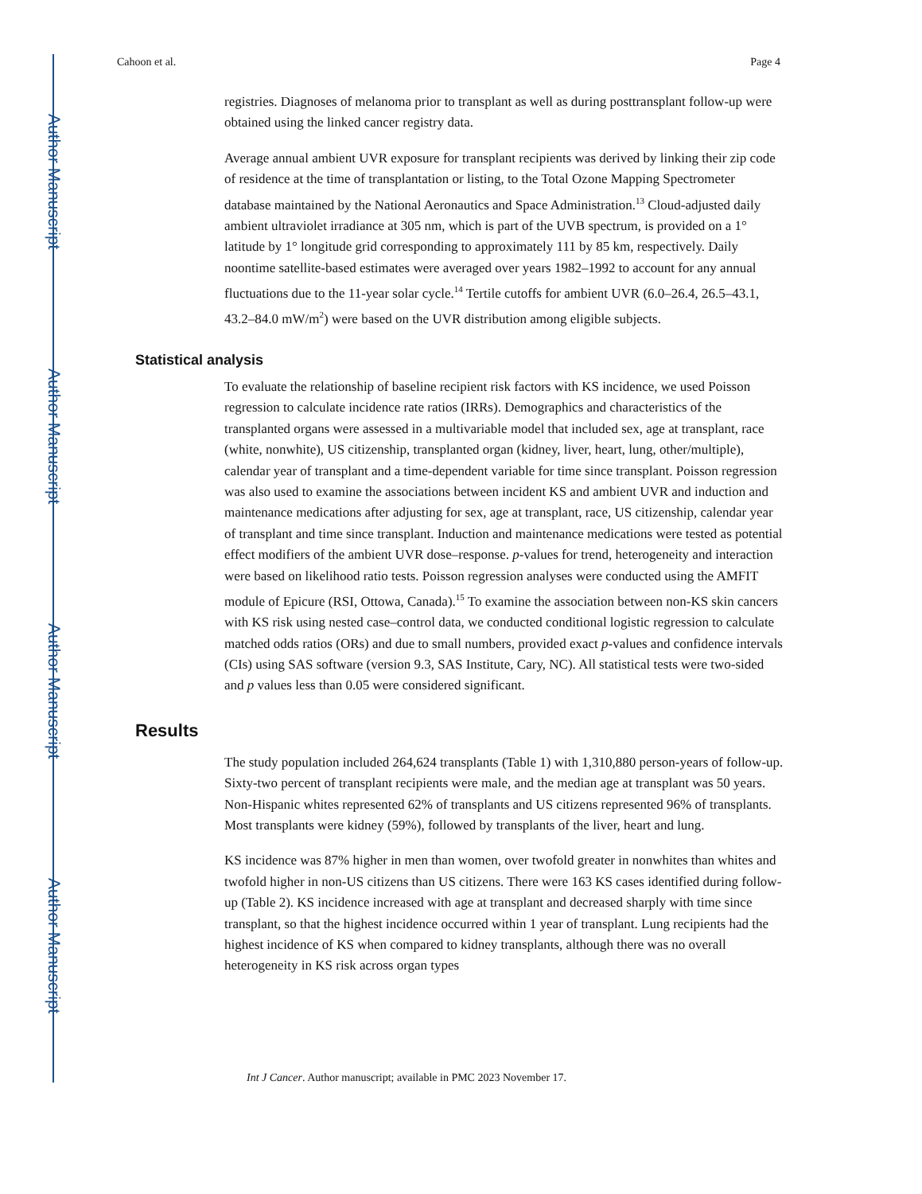Author Manuscript
Author Manuscript
Author Manuscript
Author Manuscript
Cahoon et al. Page 4
registries. Diagnoses of melanoma prior to transplant as well as during posttransplant follow-up were obtained using the linked cancer registry data.
Average annual ambient UVR exposure for transplant recipients was derived by linking their zip code of residence at the time of transplantation or listing, to the Total Ozone Mapping Spectrometer database maintained by the National Aeronautics and Space Administration.<sup>13</sup> Cloud-adjusted daily ambient ultraviolet irradiance at 305 nm, which is part of the UVB spectrum, is provided on a 1° latitude by 1° longitude grid corresponding to approximately 111 by 85 km, respectively. Daily noontime satellite-based estimates were averaged over years 1982–1992 to account for any annual fluctuations due to the 11-year solar cycle.<sup>14</sup> Tertile cutoffs for ambient UVR (6.0–26.4, 26.5–43.1, 43.2–84.0 mW/m<sup>2</sup>) were based on the UVR distribution among eligible subjects.
Statistical analysis
To evaluate the relationship of baseline recipient risk factors with KS incidence, we used Poisson regression to calculate incidence rate ratios (IRRs). Demographics and characteristics of the transplanted organs were assessed in a multivariable model that included sex, age at transplant, race (white, nonwhite), US citizenship, transplanted organ (kidney, liver, heart, lung, other/multiple), calendar year of transplant and a time-dependent variable for time since transplant. Poisson regression was also used to examine the associations between incident KS and ambient UVR and induction and maintenance medications after adjusting for sex, age at transplant, race, US citizenship, calendar year of transplant and time since transplant. Induction and maintenance medications were tested as potential effect modifiers of the ambient UVR dose–response. p-values for trend, heterogeneity and interaction were based on likelihood ratio tests. Poisson regression analyses were conducted using the AMFIT module of Epicure (RSI, Ottowa, Canada).<sup>15</sup> To examine the association between non-KS skin cancers with KS risk using nested case–control data, we conducted conditional logistic regression to calculate matched odds ratios (ORs) and due to small numbers, provided exact p-values and confidence intervals (CIs) using SAS software (version 9.3, SAS Institute, Cary, NC). All statistical tests were two-sided and p values less than 0.05 were considered significant.
Results
The study population included 264,624 transplants (Table 1) with 1,310,880 person-years of follow-up. Sixty-two percent of transplant recipients were male, and the median age at transplant was 50 years. Non-Hispanic whites represented 62% of transplants and US citizens represented 96% of transplants. Most transplants were kidney (59%), followed by transplants of the liver, heart and lung.
KS incidence was 87% higher in men than women, over twofold greater in nonwhites than whites and twofold higher in non-US citizens than US citizens. There were 163 KS cases identified during follow-up (Table 2). KS incidence increased with age at transplant and decreased sharply with time since transplant, so that the highest incidence occurred within 1 year of transplant. Lung recipients had the highest incidence of KS when compared to kidney transplants, although there was no overall heterogeneity in KS risk across organ types
Int J Cancer. Author manuscript; available in PMC 2023 November 17.